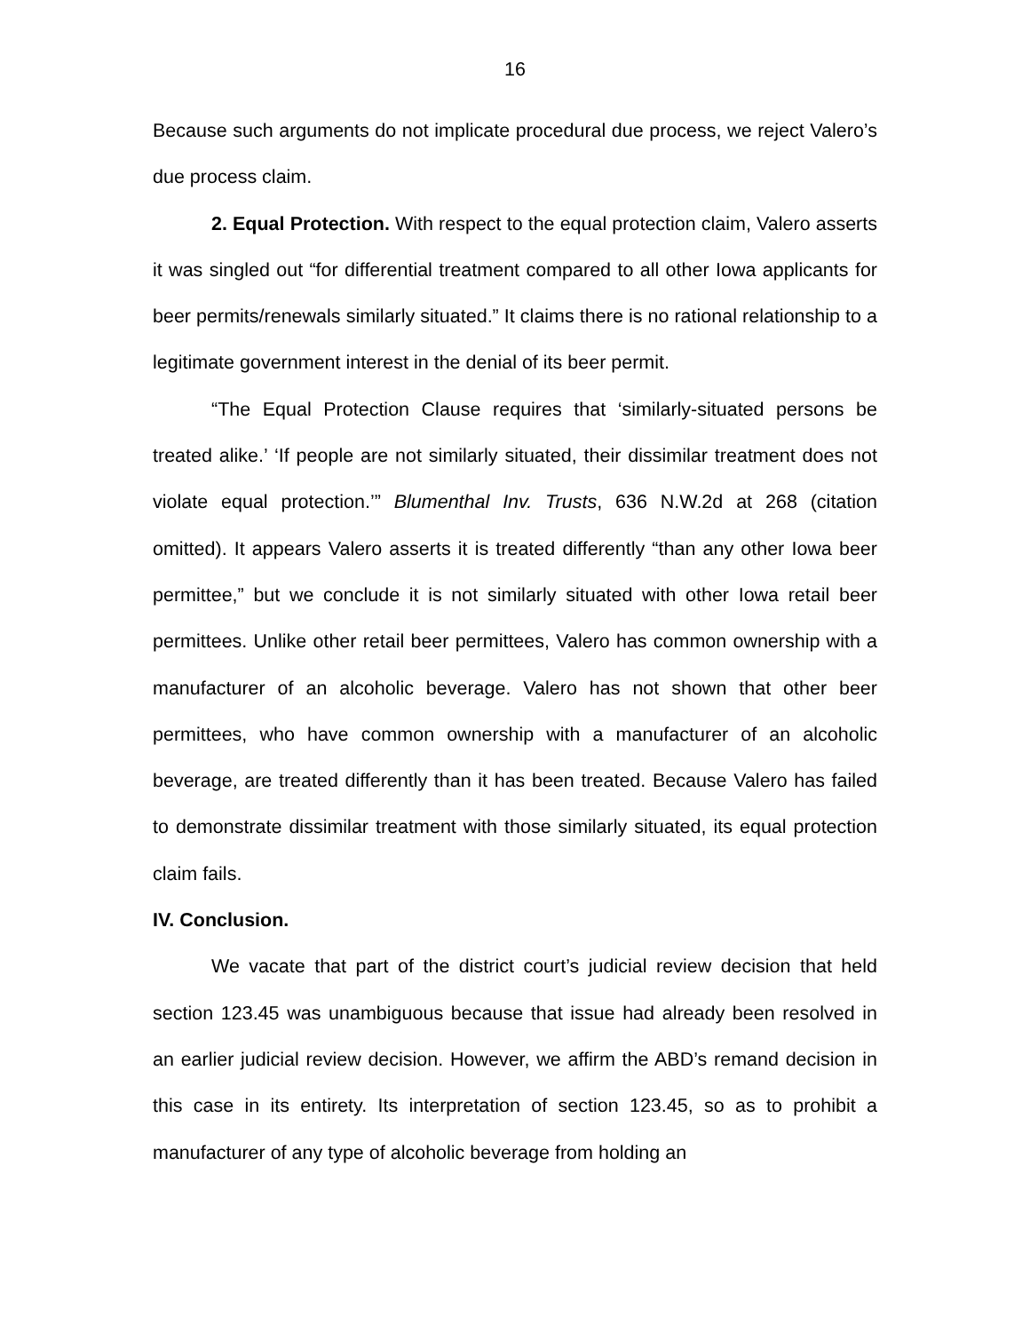16
Because such arguments do not implicate procedural due process, we reject Valero’s due process claim.
2. Equal Protection. With respect to the equal protection claim, Valero asserts it was singled out “for differential treatment compared to all other Iowa applicants for beer permits/renewals similarly situated.” It claims there is no rational relationship to a legitimate government interest in the denial of its beer permit.
“The Equal Protection Clause requires that ‘similarly-situated persons be treated alike.’ ‘If people are not similarly situated, their dissimilar treatment does not violate equal protection.’” Blumenthal Inv. Trusts, 636 N.W.2d at 268 (citation omitted). It appears Valero asserts it is treated differently “than any other Iowa beer permittee,” but we conclude it is not similarly situated with other Iowa retail beer permittees. Unlike other retail beer permittees, Valero has common ownership with a manufacturer of an alcoholic beverage. Valero has not shown that other beer permittees, who have common ownership with a manufacturer of an alcoholic beverage, are treated differently than it has been treated. Because Valero has failed to demonstrate dissimilar treatment with those similarly situated, its equal protection claim fails.
IV. Conclusion.
We vacate that part of the district court’s judicial review decision that held section 123.45 was unambiguous because that issue had already been resolved in an earlier judicial review decision. However, we affirm the ABD’s remand decision in this case in its entirety. Its interpretation of section 123.45, so as to prohibit a manufacturer of any type of alcoholic beverage from holding an